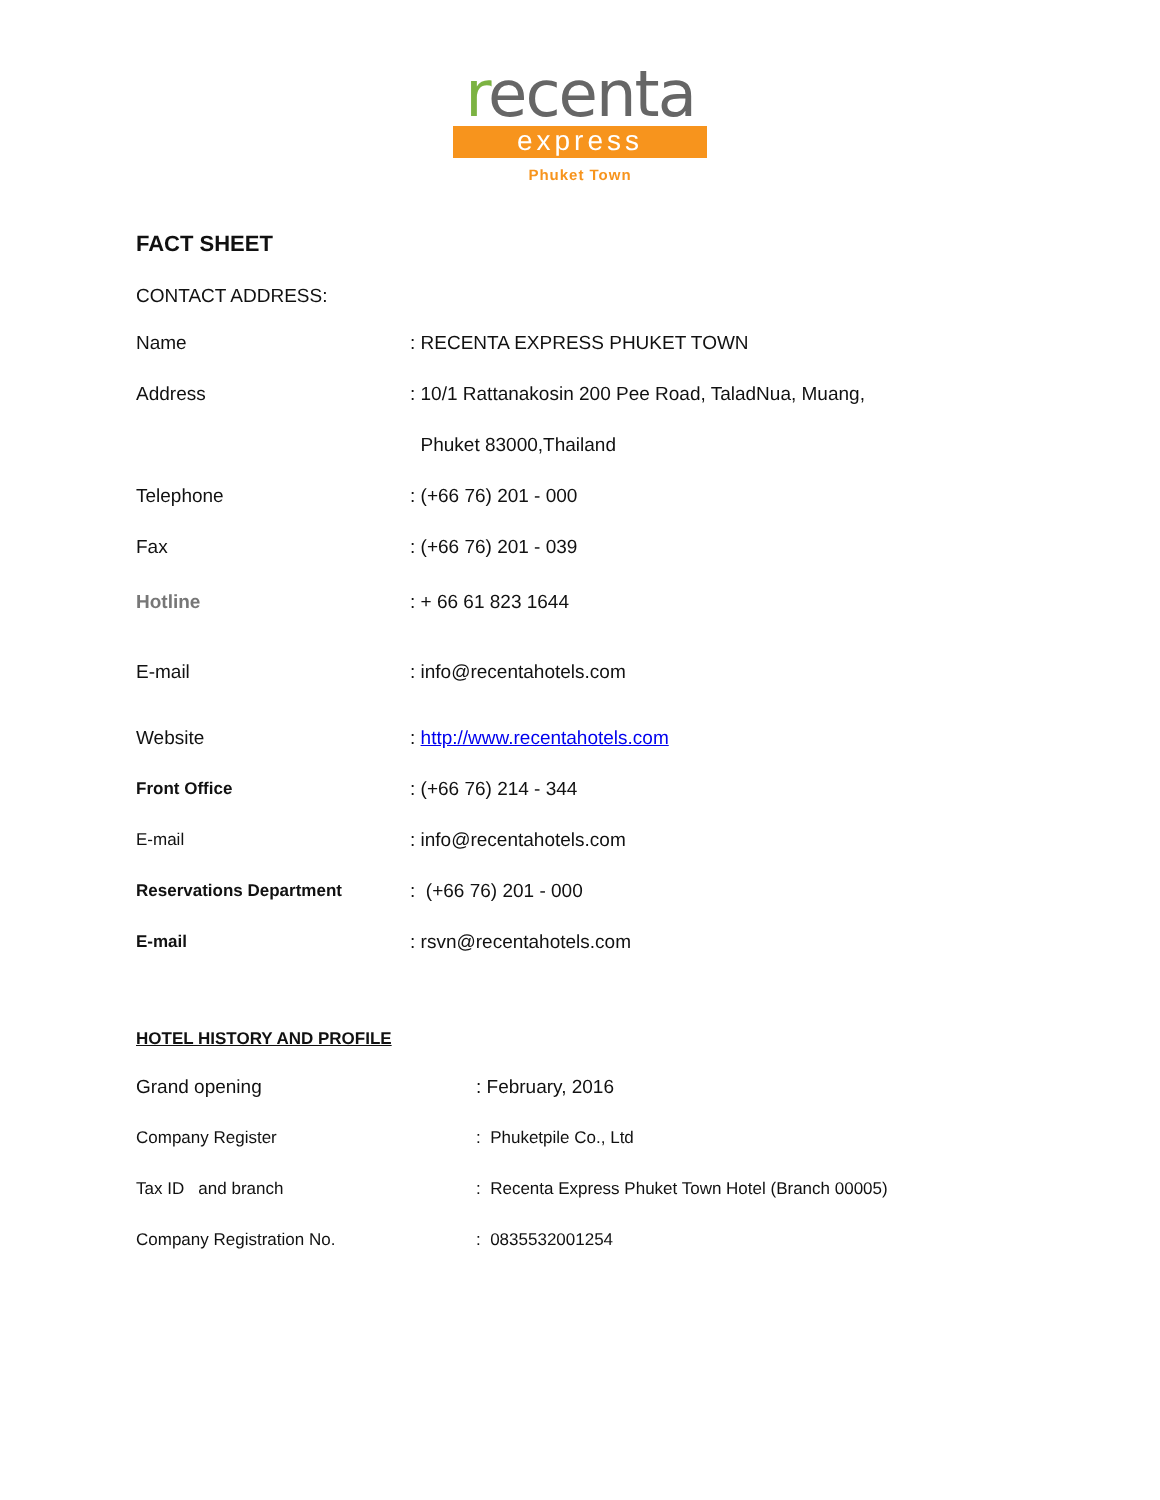recenta
express
Phuket Town
FACT SHEET
CONTACT ADDRESS:
| Name | : RECENTA EXPRESS PHUKET TOWN |
| Address | : 10/1 Rattanakosin 200 Pee Road, TaladNua, Muang, |
| | Phuket 83000,Thailand |
| Telephone | : (+66 76) 201 - 000 |
| Fax | : (+66 76) 201 - 039 |
| Hotline | : + 66 61 823 1644 |
| E-mail | : info@recentahotels.com |
| Website | : http://www.recentahotels.com |
| Front Office | : (+66 76) 214 - 344 |
| E-mail | : info@recentahotels.com |
| Reservations Department | : (+66 76) 201 - 000 |
| E-mail | : rsvn@recentahotels.com |
HOTEL HISTORY AND PROFILE
| Grand opening | : February, 2016 |
| Company Register | : Phuketpile Co., Ltd |
| Tax ID and branch | : Recenta Express Phuket Town Hotel (Branch 00005) |
| Company Registration No. | : 0835532001254 |